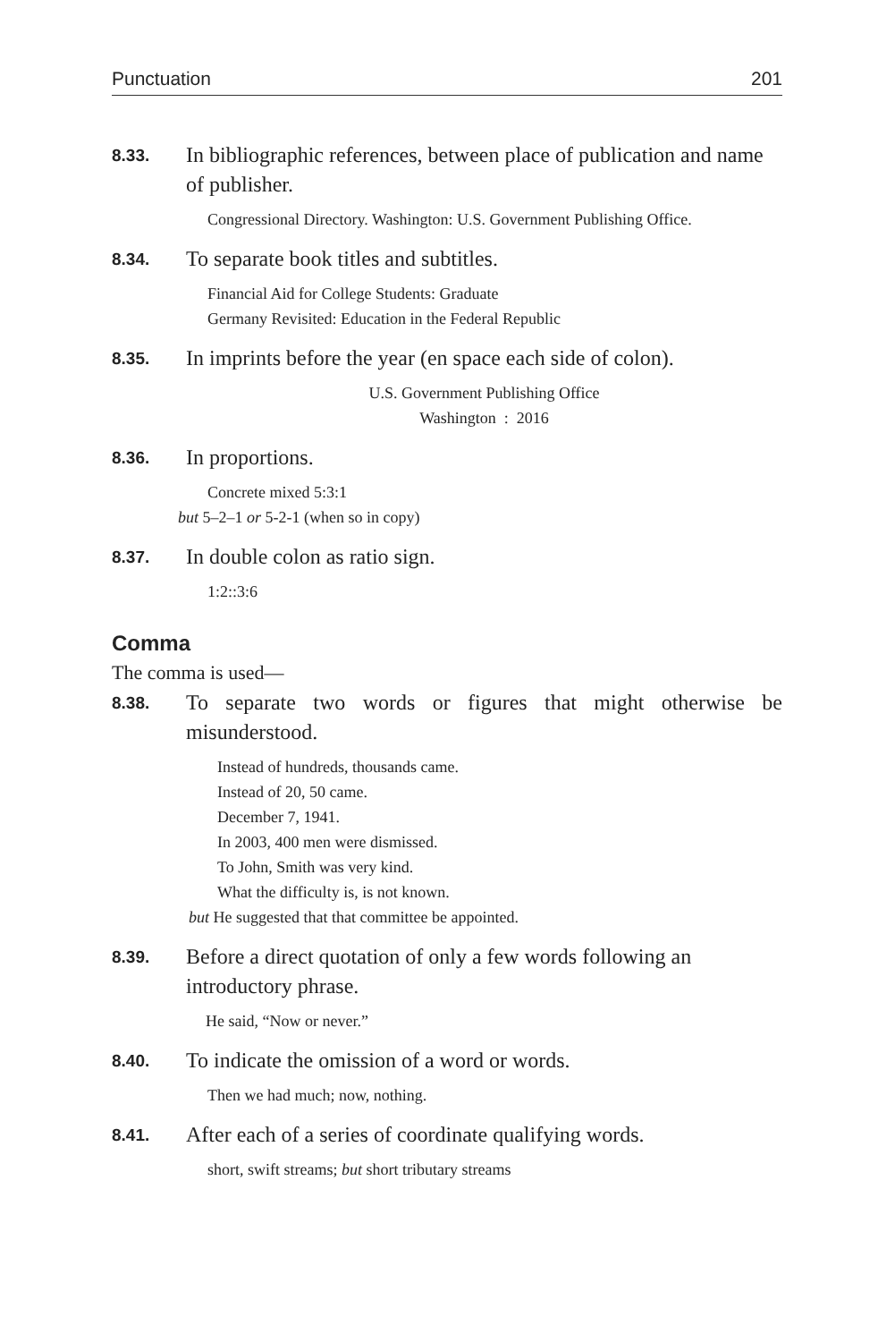Punctuation 201
8.33.
In bibliographic references, between place of publication and name of publisher.
Congressional Directory. Washington: U.S. Government Publishing Office.
8.34.
To separate book titles and subtitles.
Financial Aid for College Students: Graduate
Germany Revisited: Education in the Federal Republic
8.35.
In imprints before the year (en space each side of colon).
U.S. Government Publishing Office
Washington : 2016
8.36.
In proportions.
Concrete mixed 5:3:1
but 5–2–1 or 5-2-1 (when so in copy)
8.37.
In double colon as ratio sign.
1:2::3:6
Comma
The comma is used—
8.38.
To separate two words or figures that might otherwise be misunderstood.
Instead of hundreds, thousands came.
Instead of 20, 50 came.
December 7, 1941.
In 2003, 400 men were dismissed.
To John, Smith was very kind.
What the difficulty is, is not known.
but He suggested that that committee be appointed.
8.39.
Before a direct quotation of only a few words following an introductory phrase.
He said, “Now or never.”
8.40.
To indicate the omission of a word or words.
Then we had much; now, nothing.
8.41.
After each of a series of coordinate qualifying words.
short, swift streams; but short tributary streams